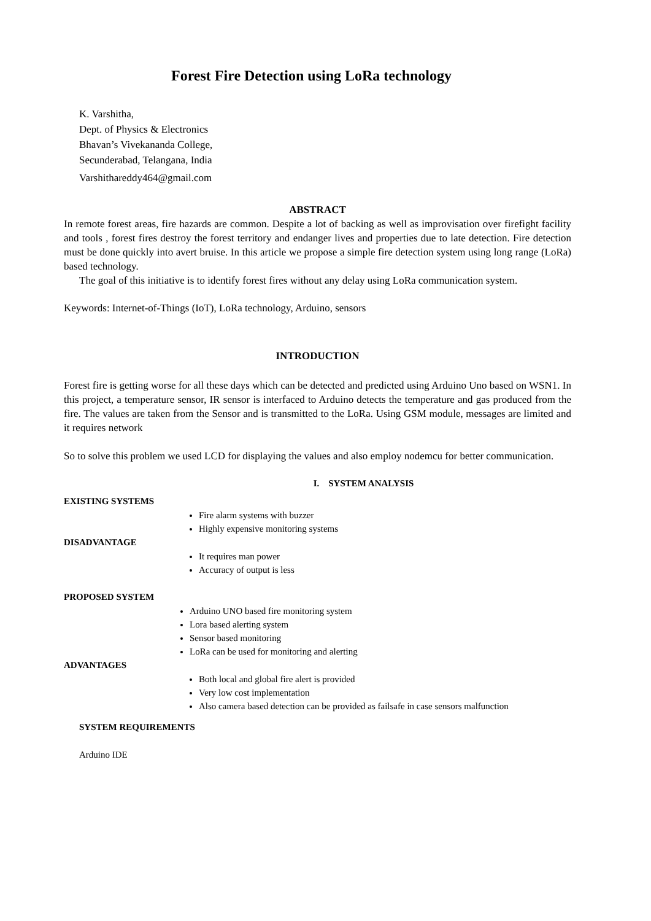Forest Fire Detection using LoRa technology
K. Varshitha,
Dept. of Physics & Electronics
Bhavan’s Vivekananda College,
Secunderabad, Telangana, India
Varshithareddy464@gmail.com
ABSTRACT
In remote forest areas, fire hazards are common. Despite a lot of backing as well as improvisation over firefight facility and tools , forest fires destroy the forest territory and endanger lives and properties due to late detection. Fire detection must be done quickly into avert bruise. In this article we propose a simple fire detection system using long range (LoRa) based technology.
The goal of this initiative is to identify forest fires without any delay using LoRa communication system.
Keywords: Internet-of-Things (IoT), LoRa technology, Arduino, sensors
INTRODUCTION
Forest fire is getting worse for all these days which can be detected and predicted using Arduino Uno based on WSN1. In this project, a temperature sensor, IR sensor is interfaced to Arduino detects the temperature and gas produced from the fire. The values are taken from the Sensor and is transmitted to the LoRa. Using GSM module, messages are limited and it requires network
So to solve this problem we used LCD for displaying the values and also employ nodemcu for better communication.
I. SYSTEM ANALYSIS
EXISTING SYSTEMS
Fire alarm systems with buzzer
Highly expensive monitoring systems
DISADVANTAGE
It requires man power
Accuracy of output is less
PROPOSED SYSTEM
Arduino UNO based fire monitoring system
Lora based alerting system
Sensor based monitoring
LoRa can be used for monitoring and alerting
ADVANTAGES
Both local and global fire alert is provided
Very low cost implementation
Also camera based detection can be provided as failsafe in case sensors malfunction
SYSTEM REQUIREMENTS
Arduino IDE